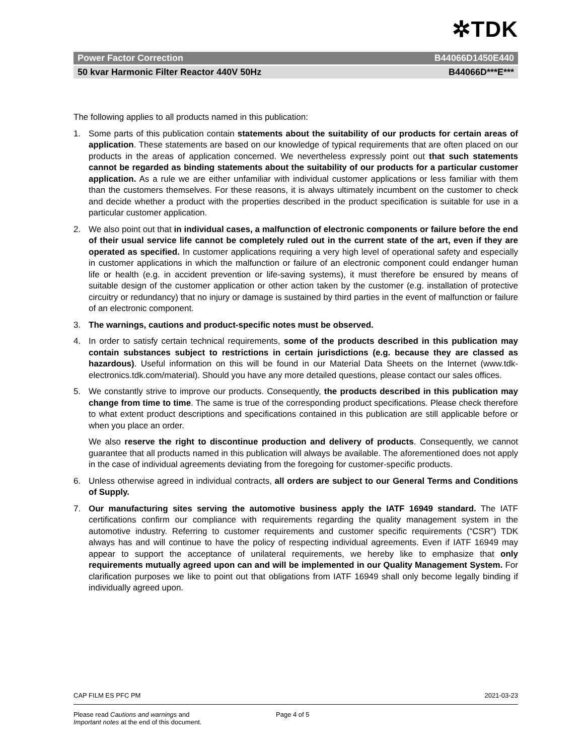✲TDK
Power Factor Correction B44066D1450E440
50 kvar Harmonic Filter Reactor 440V 50Hz B44066D***E***
The following applies to all products named in this publication:
1. Some parts of this publication contain statements about the suitability of our products for certain areas of application. These statements are based on our knowledge of typical requirements that are often placed on our products in the areas of application concerned. We nevertheless expressly point out that such statements cannot be regarded as binding statements about the suitability of our products for a particular customer application. As a rule we are either unfamiliar with individual customer applications or less familiar with them than the customers themselves. For these reasons, it is always ultimately incumbent on the customer to check and decide whether a product with the properties described in the product specification is suitable for use in a particular customer application.
2. We also point out that in individual cases, a malfunction of electronic components or failure before the end of their usual service life cannot be completely ruled out in the current state of the art, even if they are operated as specified. In customer applications requiring a very high level of operational safety and especially in customer applications in which the malfunction or failure of an electronic component could endanger human life or health (e.g. in accident prevention or life-saving systems), it must therefore be ensured by means of suitable design of the customer application or other action taken by the customer (e.g. installation of protective circuitry or redundancy) that no injury or damage is sustained by third parties in the event of malfunction or failure of an electronic component.
3. The warnings, cautions and product-specific notes must be observed.
4. In order to satisfy certain technical requirements, some of the products described in this publication may contain substances subject to restrictions in certain jurisdictions (e.g. because they are classed as hazardous). Useful information on this will be found in our Material Data Sheets on the Internet (www.tdk-electronics.tdk.com/material). Should you have any more detailed questions, please contact our sales offices.
5. We constantly strive to improve our products. Consequently, the products described in this publication may change from time to time. The same is true of the corresponding product specifications. Please check therefore to what extent product descriptions and specifications contained in this publication are still applicable before or when you place an order.
We also reserve the right to discontinue production and delivery of products. Consequently, we cannot guarantee that all products named in this publication will always be available. The aforementioned does not apply in the case of individual agreements deviating from the foregoing for customer-specific products.
6. Unless otherwise agreed in individual contracts, all orders are subject to our General Terms and Conditions of Supply.
7. Our manufacturing sites serving the automotive business apply the IATF 16949 standard. The IATF certifications confirm our compliance with requirements regarding the quality management system in the automotive industry. Referring to customer requirements and customer specific requirements (“CSR”) TDK always has and will continue to have the policy of respecting individual agreements. Even if IATF 16949 may appear to support the acceptance of unilateral requirements, we hereby like to emphasize that only requirements mutually agreed upon can and will be implemented in our Quality Management System. For clarification purposes we like to point out that obligations from IATF 16949 shall only become legally binding if individually agreed upon.
CAP FILM ES PFC PM 2021-03-23
Please read Cautions and warnings and
Important notes at the end of this document. Page 4 of 5